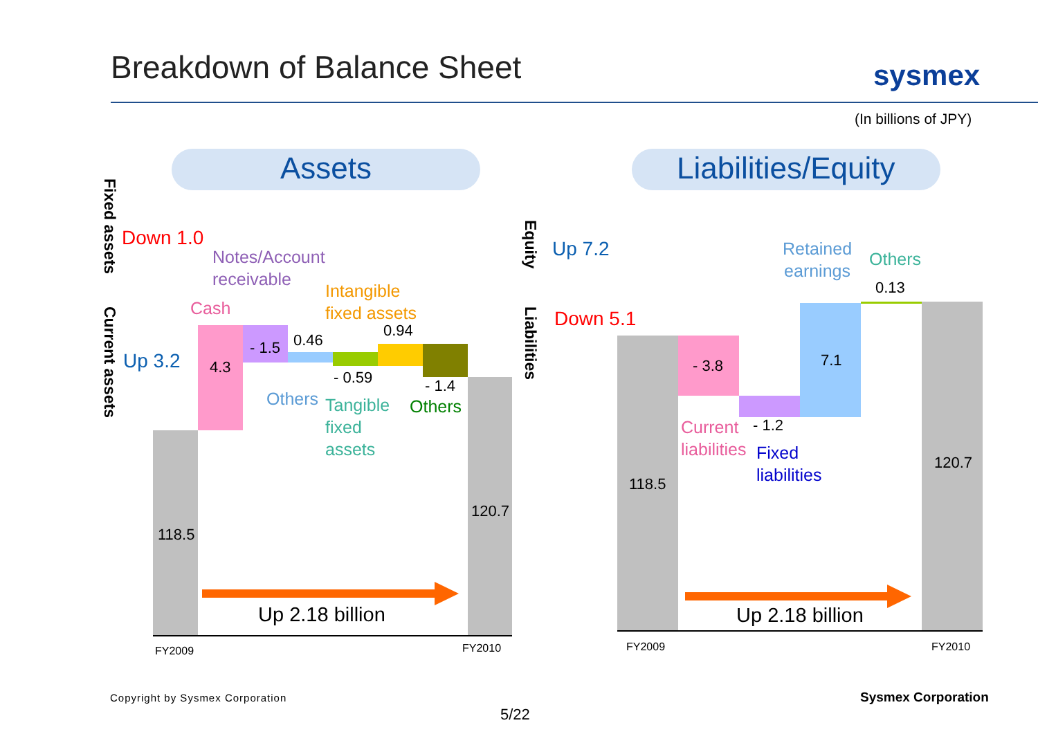Breakdown of Balance Sheet sysmex
(In billions of JPY)
Assets Liabilities/Equity
Fixed assets
Current assets
Equity
Liabilities
Down 1.0
Notes/Account
receivable
Intangible
fixed assets
Cash
Up 3.2 4.3
- 1.5 0.46
- 0.59
0.94
- 1.4
Others
Tangible
fixed
assets
Others
118.5
120.7
Up 2.18 billion
FY2009 FY2010
Up 7.2
Retained
earnings
Others
0.13
Down 5.1
- 3.8 7.1
- 1.2
Current
liabilities
Fixed
liabilities
118.5
120.7
Up 2.18 billion
FY2009 FY2010
Copyright by Sysmex Corporation Sysmex Corporation
5/22